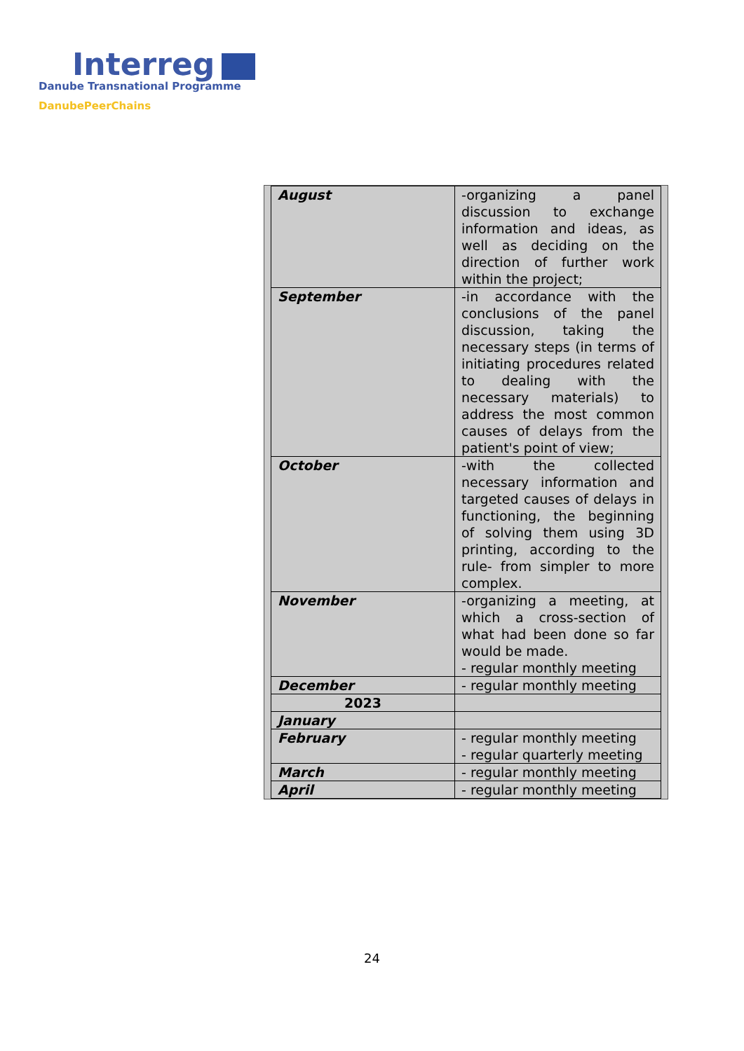Interreg
Danube Transnational Programme
DanubePeerChains
| August | -organizing a panel discussion to exchange information and ideas, as well as deciding on the direction of further work within the project; |
| September | -in accordance with the conclusions of the panel discussion, taking the necessary steps (in terms of initiating procedures related to dealing with the necessary materials) to address the most common causes of delays from the patient's point of view; |
| October | -with the collected necessary information and targeted causes of delays in functioning, the beginning of solving them using 3D printing, according to the rule- from simpler to more complex. |
| November | -organizing a meeting, at which a cross-section of what had been done so far would be made. - regular monthly meeting |
| December | - regular monthly meeting |
| 2023 | |
| January | |
| February | - regular monthly meeting - regular quarterly meeting |
| March | - regular monthly meeting |
| April | - regular monthly meeting |
24